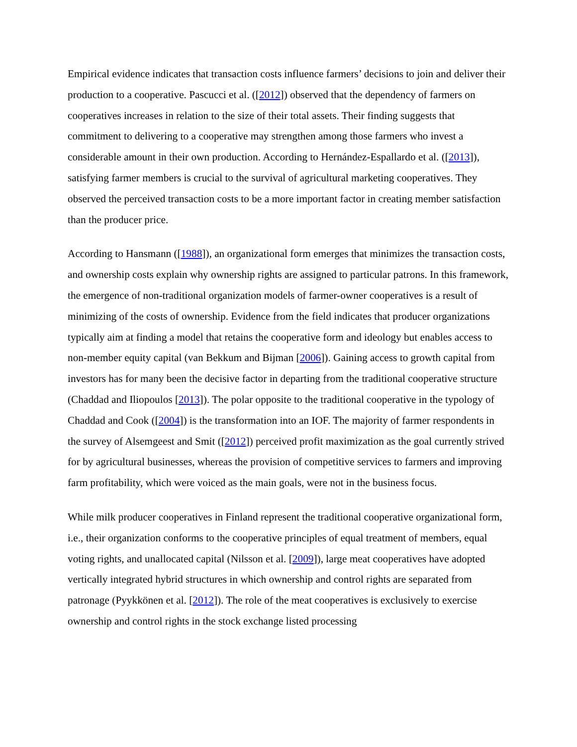Empirical evidence indicates that transaction costs influence farmers’ decisions to join and deliver their production to a cooperative. Pascucci et al. ([2012]) observed that the dependency of farmers on cooperatives increases in relation to the size of their total assets. Their finding suggests that commitment to delivering to a cooperative may strengthen among those farmers who invest a considerable amount in their own production. According to Hernández-Espallardo et al. ([2013]), satisfying farmer members is crucial to the survival of agricultural marketing cooperatives. They observed the perceived transaction costs to be a more important factor in creating member satisfaction than the producer price.
According to Hansmann ([1988]), an organizational form emerges that minimizes the transaction costs, and ownership costs explain why ownership rights are assigned to particular patrons. In this framework, the emergence of non-traditional organization models of farmer-owner cooperatives is a result of minimizing of the costs of ownership. Evidence from the field indicates that producer organizations typically aim at finding a model that retains the cooperative form and ideology but enables access to non-member equity capital (van Bekkum and Bijman [2006]). Gaining access to growth capital from investors has for many been the decisive factor in departing from the traditional cooperative structure (Chaddad and Iliopoulos [2013]). The polar opposite to the traditional cooperative in the typology of Chaddad and Cook ([2004]) is the transformation into an IOF. The majority of farmer respondents in the survey of Alsemgeest and Smit ([2012]) perceived profit maximization as the goal currently strived for by agricultural businesses, whereas the provision of competitive services to farmers and improving farm profitability, which were voiced as the main goals, were not in the business focus.
While milk producer cooperatives in Finland represent the traditional cooperative organizational form, i.e., their organization conforms to the cooperative principles of equal treatment of members, equal voting rights, and unallocated capital (Nilsson et al. [2009]), large meat cooperatives have adopted vertically integrated hybrid structures in which ownership and control rights are separated from patronage (Pyykkönen et al. [2012]). The role of the meat cooperatives is exclusively to exercise ownership and control rights in the stock exchange listed processing